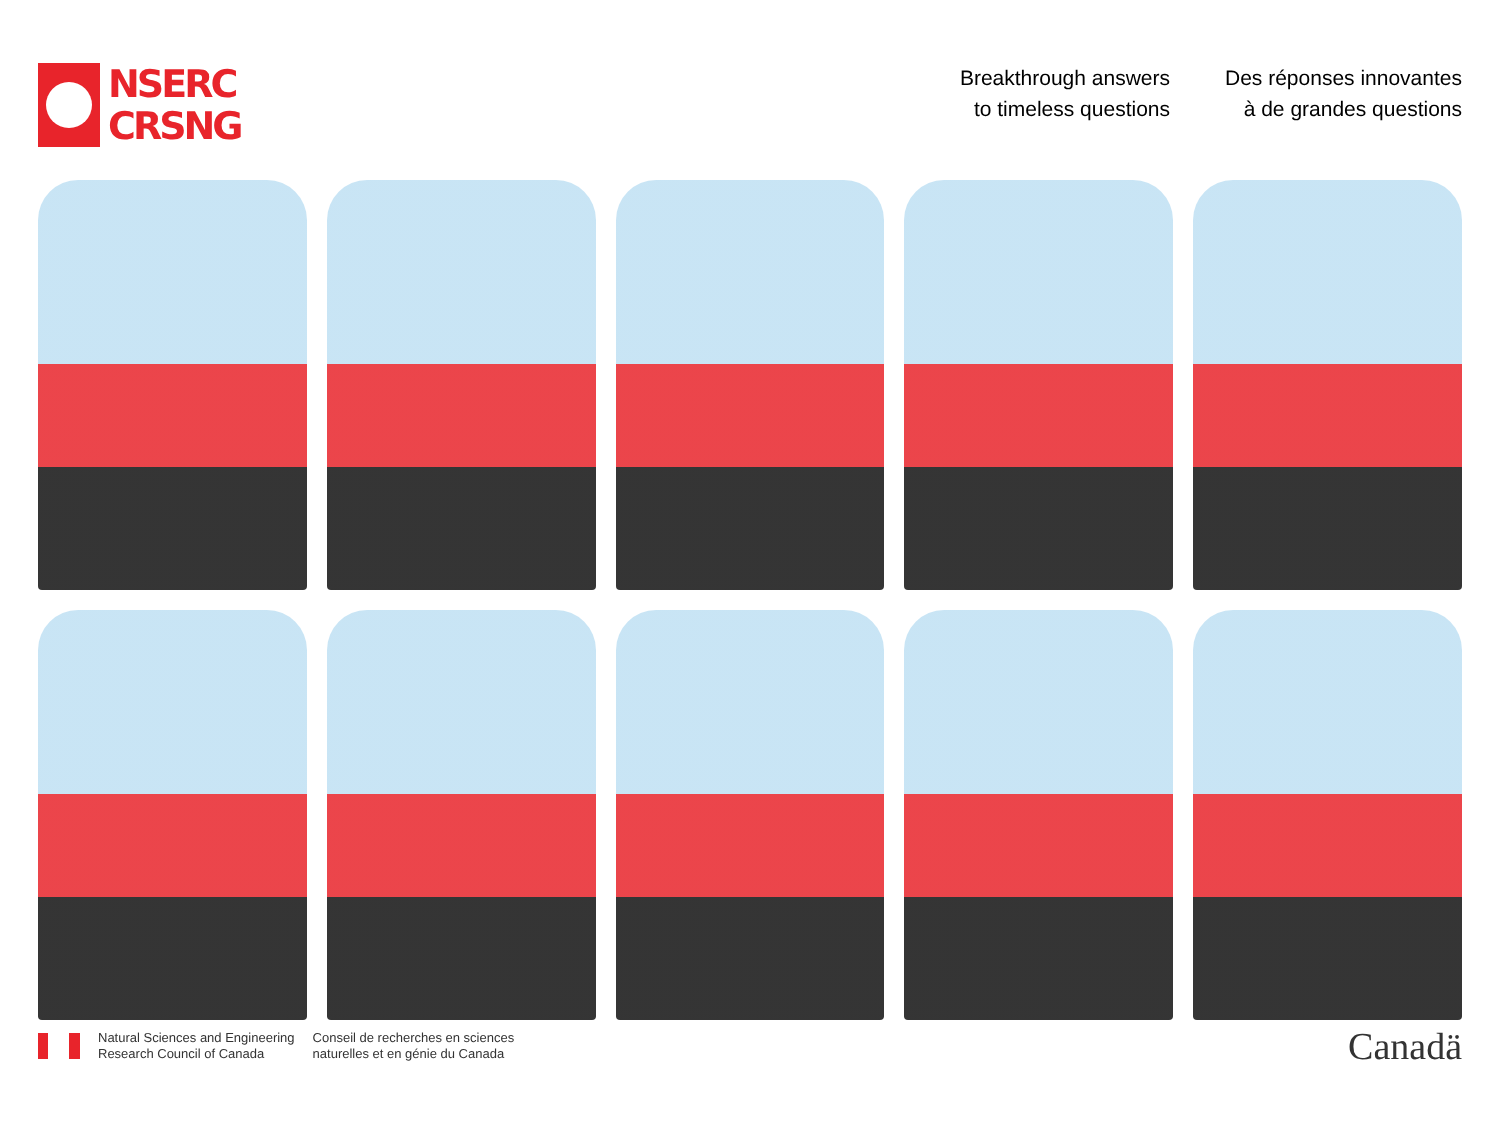NSERC
CRSNG
Breakthrough answers
to timeless questions
Des réponses innovantes
à de grandes questions
Natural Sciences and Engineering
Research Council of Canada
Conseil de recherches en sciences
naturelles et en génie du Canada
Canadä